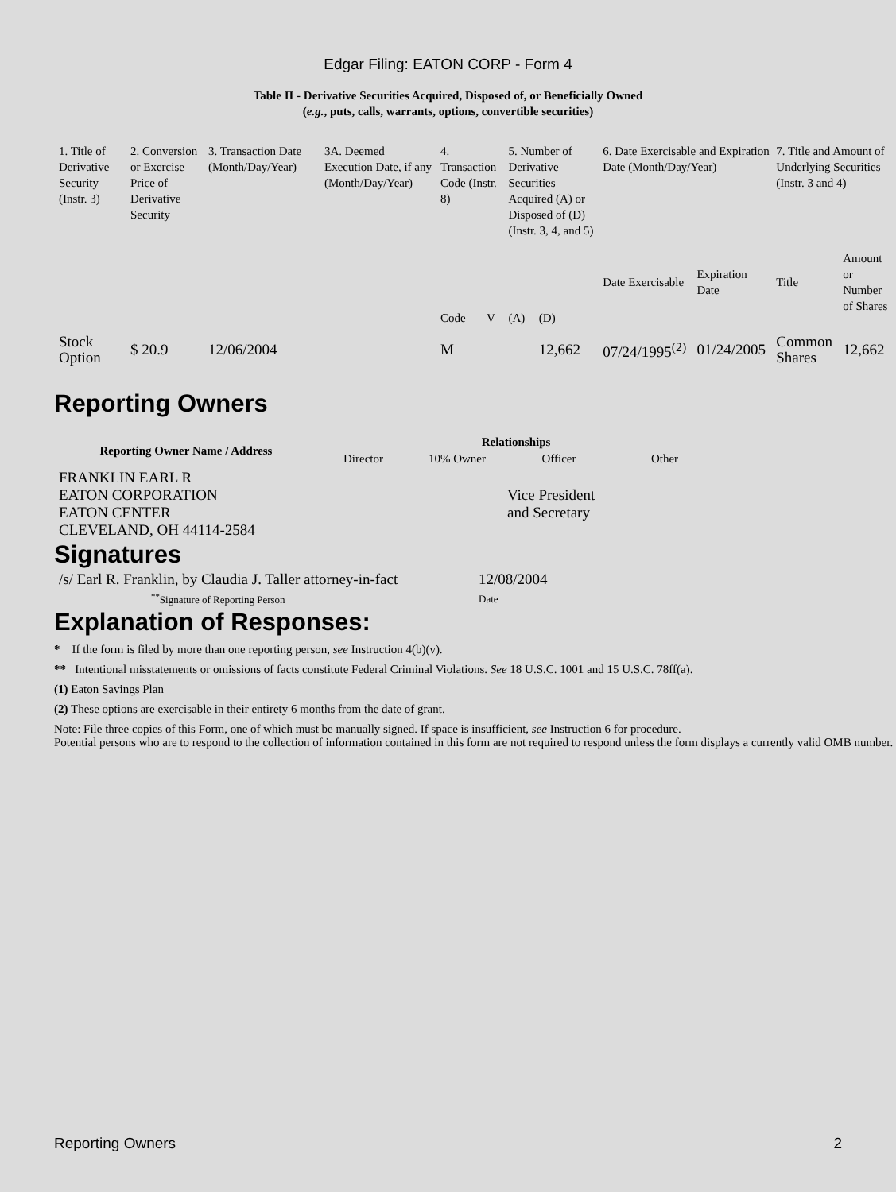Edgar Filing: EATON CORP - Form 4
Table II - Derivative Securities Acquired, Disposed of, or Beneficially Owned
(e.g., puts, calls, warrants, options, convertible securities)
| 1. Title of Derivative Security (Instr. 3) | 2. Conversion or Exercise Price of Derivative Security | 3. Transaction Date (Month/Day/Year) | 3A. Deemed Execution Date, if any (Month/Day/Year) | 4. Transaction Code (Instr. 8) | | 5. Number of Derivative Securities Acquired (A) or Disposed of (D) (Instr. 3, 4, and 5) | | 6. Date Exercisable and Expiration Date (Month/Day/Year) | | 7. Title and Amount of Underlying Securities (Instr. 3 and 4) | |
| --- | --- | --- | --- | --- | --- | --- | --- | --- | --- | --- | --- |
| | | | | Code | V | (A) | (D) | Date Exercisable | Expiration Date | Title | Amount or Number of Shares |
| Stock Option | $ 20.9 | 12/06/2004 | | M | | | 12,662 | 07/24/1995<sup>(2)</sup> | 01/24/2005 | Common Shares | 12,662 |
Reporting Owners
| Reporting Owner Name / Address | Relationships | | | |
| --- | --- | --- | --- | --- |
| | Director | 10% Owner | Officer | Other |
| FRANKLIN EARL R EATON CORPORATION EATON CENTER CLEVELAND, OH 44114-2584 | | | Vice President and Secretary | |
Signatures
| /s/ Earl R. Franklin, by Claudia J. Taller attorney-in-fact | 12/08/2004 |
| <sup>**</sup> Signature of Reporting Person | Date |
Explanation of Responses:
* If the form is filed by more than one reporting person, see Instruction 4(b)(v).
** Intentional misstatements or omissions of facts constitute Federal Criminal Violations. See 18 U.S.C. 1001 and 15 U.S.C. 78ff(a).
(1) Eaton Savings Plan
(2) These options are exercisable in their entirety 6 months from the date of grant.
Note: File three copies of this Form, one of which must be manually signed. If space is insufficient, see Instruction 6 for procedure.
Potential persons who are to respond to the collection of information contained in this form are not required to respond unless the form displays a currently valid OMB number.
Reporting Owners 2